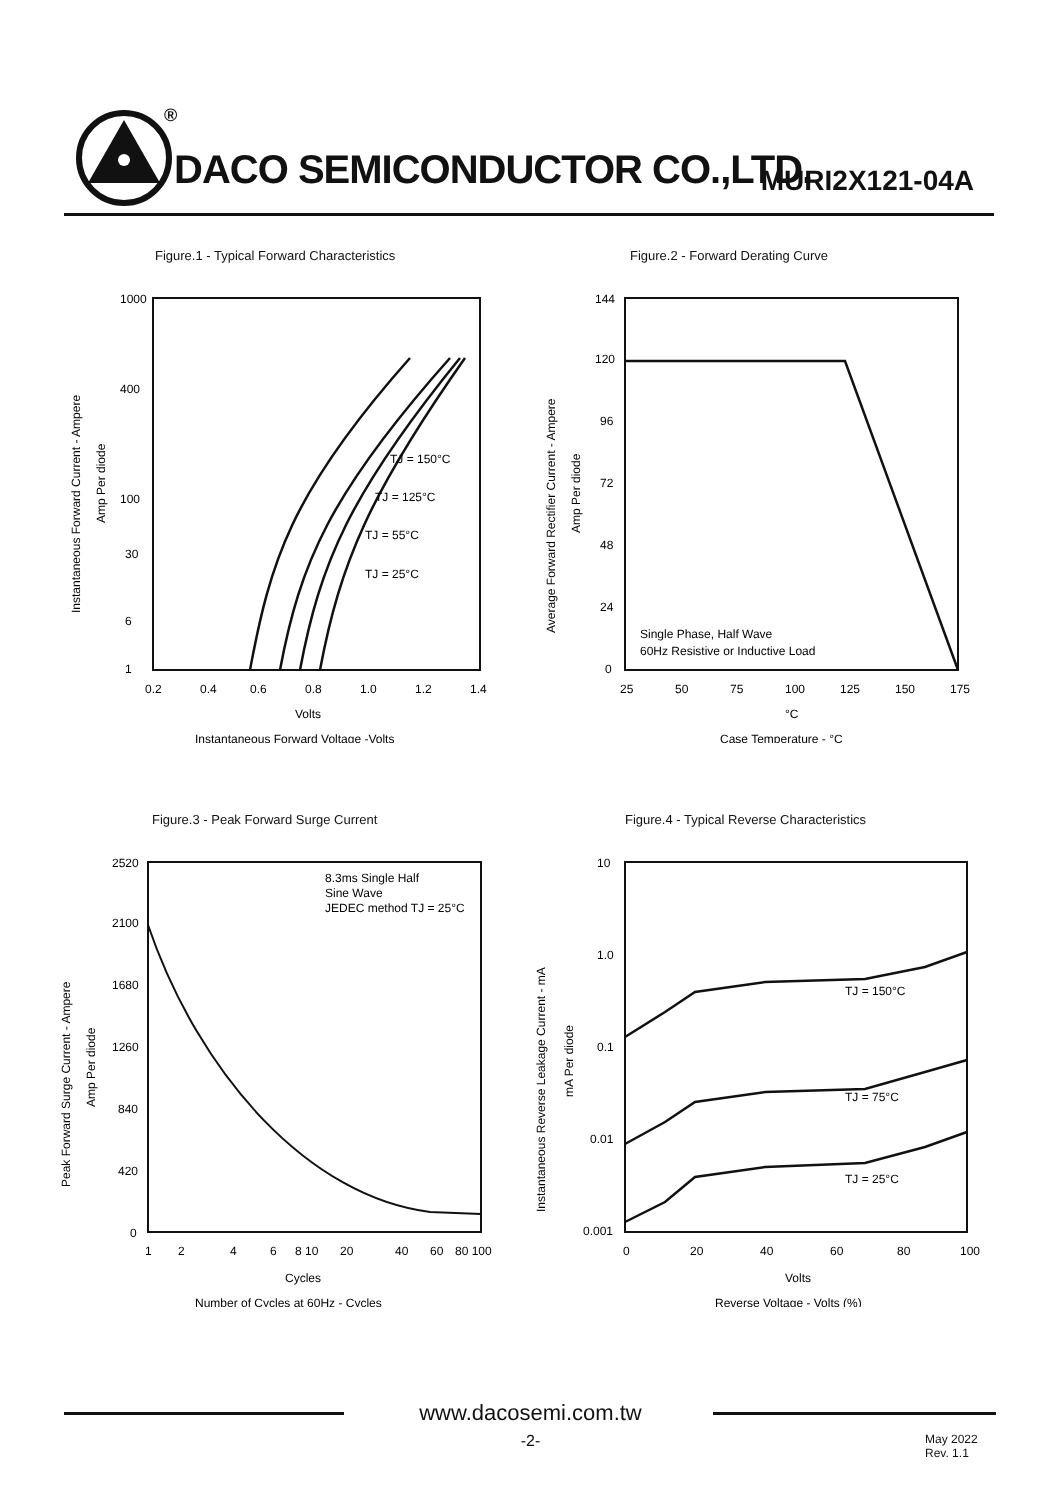<sup>®</sup>
DACO SEMICONDUCTOR CO.,LTD. MURI2X121-04A
Figure.1 - Typical Forward Characteristics
Instantaneous Forward Current - Ampere
Amp Per diode
1000
400
100
30
6
1
TJ = 150°C
TJ = 125°C
TJ = 55°C
TJ = 25°C
0.2
0.4
0.6
0.8
1.0
1.2
1.4
Volts
Instantaneous Forward Voltage -Volts
Figure.2 - Forward Derating Curve
Average Forward Rectifier Current - Ampere
Amp Per diode
144
120
96
72
48
24
0
Single Phase, Half Wave
60Hz Resistive or Inductive Load
25
50
75
100
125
150
175
°C
Case Temperature - °C
Figure.3 - Peak Forward Surge Current
Peak Forward Surge Current - Ampere
Amp Per diode
2520
2100
1680
1260
840
420
0
8.3ms Single Half
Sine Wave
JEDEC method TJ = 25°C
1
2
4
6
8 10
20
40
60
80 100
Cycles
Number of Cycles at 60Hz - Cycles
Figure.4 - Typical Reverse Characteristics
Instantaneous Reverse Leakage Current - mA
mA Per diode
10
1.0
0.1
0.01
0.001
TJ = 150°C
TJ = 75°C
TJ = 25°C
0
20
40
60
80
100
Volts
Reverse Voltage - Volts (%)
www.dacosemi.com.tw
-2-
May 2022
Rev. 1.1